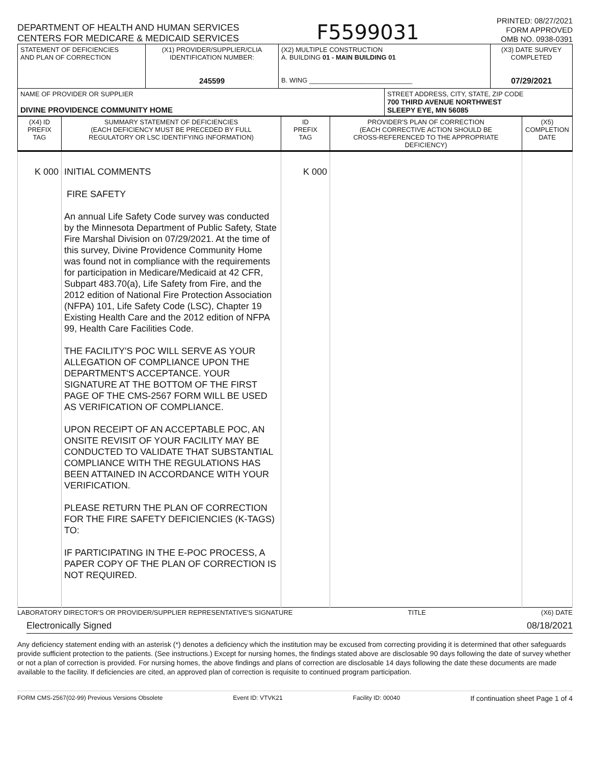DEPARTMENT OF HEALTH AND HUMAN SERVICES
CENTERS FOR MEDICARE & MEDICAID SERVICES
F5599031
PRINTED: 08/27/2021
FORM APPROVED
OMB NO. 0938-0391
| STATEMENT OF DEFICIENCIES AND PLAN OF CORRECTION | (X1) PROVIDER/SUPPLIER/CLIA IDENTIFICATION NUMBER: 245599 | (X2) MULTIPLE CONSTRUCTION A. BUILDING 01 - MAIN BUILDING 01 B. WING ____________________________ | | (X3) DATE SURVEY COMPLETED 07/29/2021 |
| NAME OF PROVIDER OR SUPPLIER DIVINE PROVIDENCE COMMUNITY HOME | | | STREET ADDRESS, CITY, STATE, ZIP CODE 700 THIRD AVENUE NORTHWEST SLEEPY EYE, MN 56085 | |
| (X4) ID PREFIX TAG | SUMMARY STATEMENT OF DEFICIENCIES (EACH DEFICIENCY MUST BE PRECEDED BY FULL REGULATORY OR LSC IDENTIFYING INFORMATION) | ID PREFIX TAG | PROVIDER'S PLAN OF CORRECTION (EACH CORRECTIVE ACTION SHOULD BE CROSS-REFERENCED TO THE APPROPRIATE DEFICIENCY) | (X5) COMPLETION DATE |
| K 000 | INITIAL COMMENTS FIRE SAFETY An annual Life Safety Code survey was conducted by the Minnesota Department of Public Safety, State Fire Marshal Division on 07/29/2021. At the time of this survey, Divine Providence Community Home was found not in compliance with the requirements for participation in Medicare/Medicaid at 42 CFR, Subpart 483.70(a), Life Safety from Fire, and the 2012 edition of National Fire Protection Association (NFPA) 101, Life Safety Code (LSC), Chapter 19 Existing Health Care and the 2012 edition of NFPA 99, Health Care Facilities Code. THE FACILITY'S POC WILL SERVE AS YOUR ALLEGATION OF COMPLIANCE UPON THE DEPARTMENT'S ACCEPTANCE. YOUR SIGNATURE AT THE BOTTOM OF THE FIRST PAGE OF THE CMS-2567 FORM WILL BE USED AS VERIFICATION OF COMPLIANCE. UPON RECEIPT OF AN ACCEPTABLE POC, AN ONSITE REVISIT OF YOUR FACILITY MAY BE CONDUCTED TO VALIDATE THAT SUBSTANTIAL COMPLIANCE WITH THE REGULATIONS HAS BEEN ATTAINED IN ACCORDANCE WITH YOUR VERIFICATION. PLEASE RETURN THE PLAN OF CORRECTION FOR THE FIRE SAFETY DEFICIENCIES (K-TAGS) TO: IF PARTICIPATING IN THE E-POC PROCESS, A PAPER COPY OF THE PLAN OF CORRECTION IS NOT REQUIRED. | K 000 | | |
LABORATORY DIRECTOR'S OR PROVIDER/SUPPLIER REPRESENTATIVE'S SIGNATURE TITLE (X6) DATE
Electronically Signed 08/18/2021
Any deficiency statement ending with an asterisk (*) denotes a deficiency which the institution may be excused from correcting providing it is determined that other safeguards provide sufficient protection to the patients. (See instructions.) Except for nursing homes, the findings stated above are disclosable 90 days following the date of survey whether or not a plan of correction is provided. For nursing homes, the above findings and plans of correction are disclosable 14 days following the date these documents are made available to the facility. If deficiencies are cited, an approved plan of correction is requisite to continued program participation.
FORM CMS-2567(02-99) Previous Versions Obsolete Event ID: VTVK21 Facility ID: 00040 If continuation sheet Page 1 of 4